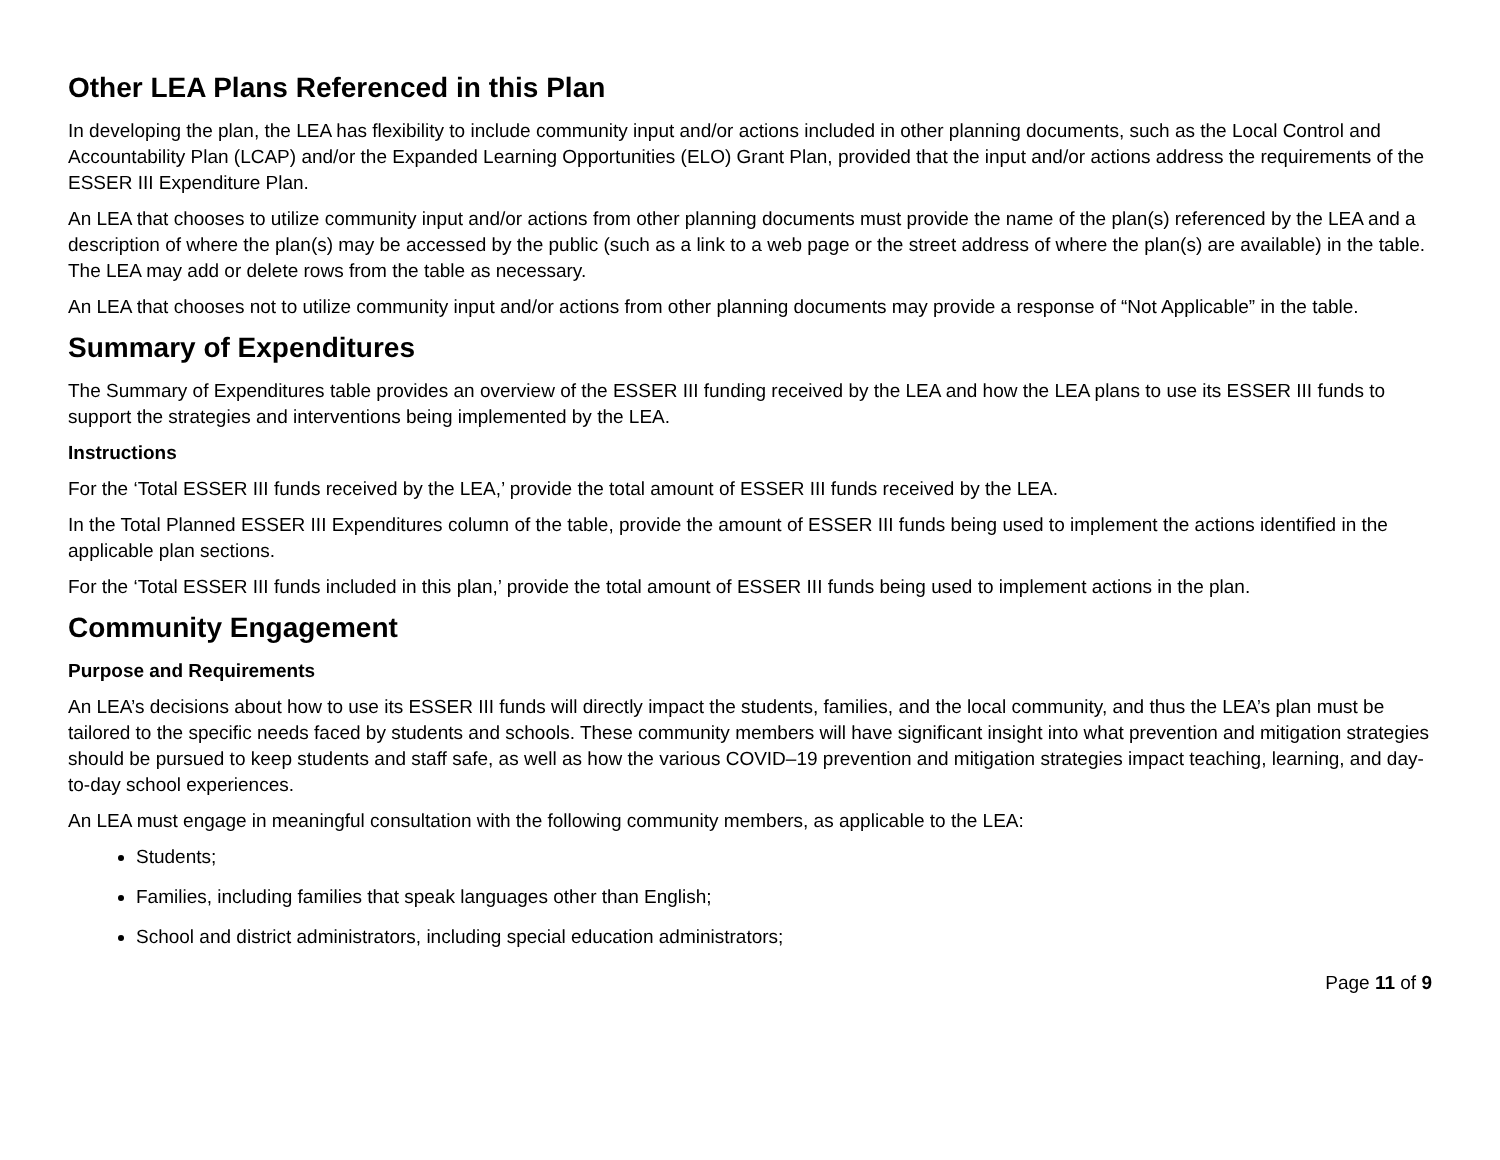Other LEA Plans Referenced in this Plan
In developing the plan, the LEA has flexibility to include community input and/or actions included in other planning documents, such as the Local Control and Accountability Plan (LCAP) and/or the Expanded Learning Opportunities (ELO) Grant Plan, provided that the input and/or actions address the requirements of the ESSER III Expenditure Plan.
An LEA that chooses to utilize community input and/or actions from other planning documents must provide the name of the plan(s) referenced by the LEA and a description of where the plan(s) may be accessed by the public (such as a link to a web page or the street address of where the plan(s) are available) in the table. The LEA may add or delete rows from the table as necessary.
An LEA that chooses not to utilize community input and/or actions from other planning documents may provide a response of “Not Applicable” in the table.
Summary of Expenditures
The Summary of Expenditures table provides an overview of the ESSER III funding received by the LEA and how the LEA plans to use its ESSER III funds to support the strategies and interventions being implemented by the LEA.
Instructions
For the ‘Total ESSER III funds received by the LEA,’ provide the total amount of ESSER III funds received by the LEA.
In the Total Planned ESSER III Expenditures column of the table, provide the amount of ESSER III funds being used to implement the actions identified in the applicable plan sections.
For the ‘Total ESSER III funds included in this plan,’ provide the total amount of ESSER III funds being used to implement actions in the plan.
Community Engagement
Purpose and Requirements
An LEA’s decisions about how to use its ESSER III funds will directly impact the students, families, and the local community, and thus the LEA’s plan must be tailored to the specific needs faced by students and schools. These community members will have significant insight into what prevention and mitigation strategies should be pursued to keep students and staff safe, as well as how the various COVID–19 prevention and mitigation strategies impact teaching, learning, and day-to-day school experiences.
An LEA must engage in meaningful consultation with the following community members, as applicable to the LEA:
Students;
Families, including families that speak languages other than English;
School and district administrators, including special education administrators;
Page 11 of 9